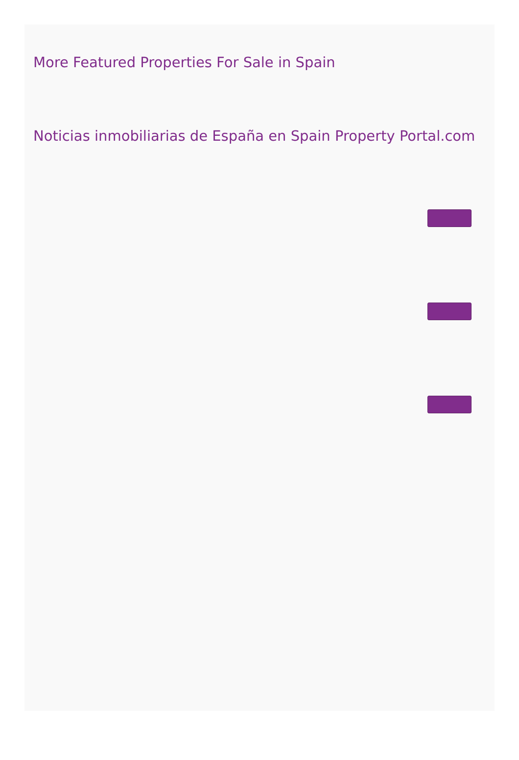More Featured Properties For Sale in Spain
Noticias inmobiliarias de España en Spain Property Portal.com